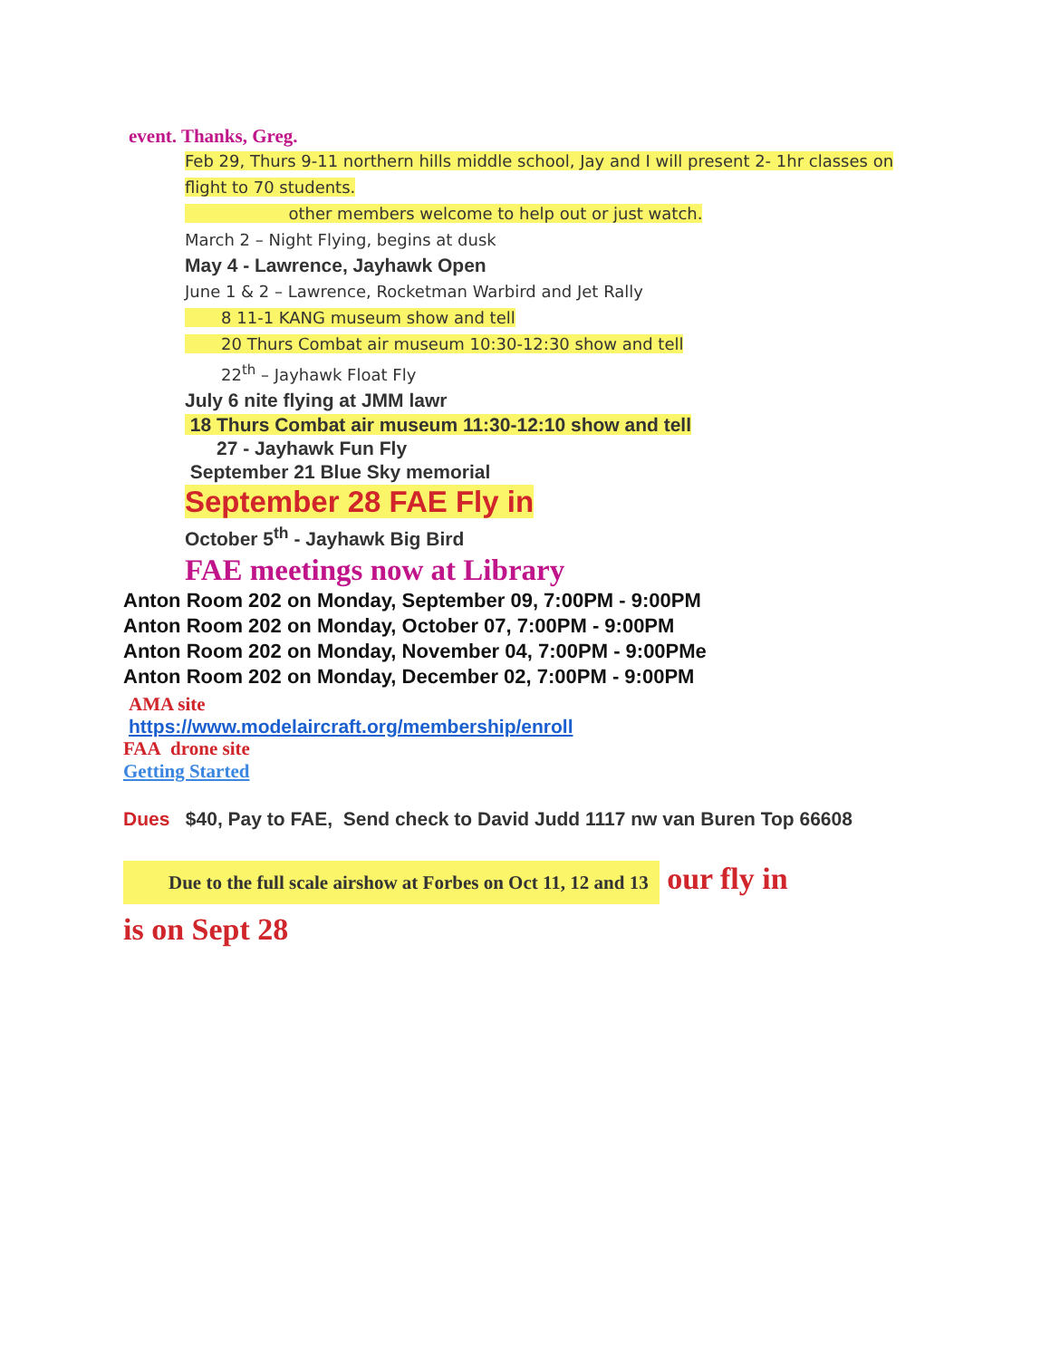event. Thanks, Greg.
Feb 29, Thurs 9-11 northern hills middle school, Jay and I will present 2- 1hr classes on flight to 70 students.
other members welcome to help out or just watch.
March 2 – Night Flying, begins at dusk
May 4 - Lawrence, Jayhawk Open
June 1 & 2 – Lawrence, Rocketman Warbird and Jet Rally
8 11-1 KANG museum show and tell
20 Thurs Combat air museum 10:30-12:30 show and tell
22<sup>th</sup> – Jayhawk Float Fly
July 6 nite flying at JMM lawr
18 Thurs Combat air museum 11:30-12:10 show and tell
27 - Jayhawk Fun Fly
September 21 Blue Sky memorial
September 28 FAE Fly in
October 5<sup>th</sup> - Jayhawk Big Bird
FAE meetings now at Library
Anton Room 202 on Monday, September 09, 7:00PM - 9:00PM
Anton Room 202 on Monday, October 07, 7:00PM - 9:00PM
Anton Room 202 on Monday, November 04, 7:00PM - 9:00PMe
Anton Room 202 on Monday, December 02, 7:00PM - 9:00PM
AMA site
https://www.modelaircraft.org/membership/enroll
FAA drone site
Getting Started
Dues $40, Pay to FAE, Send check to David Judd 1117 nw van Buren Top 66608
Due to the full scale airshow at Forbes on Oct 11, 12 and 13 our fly in is on Sept 28